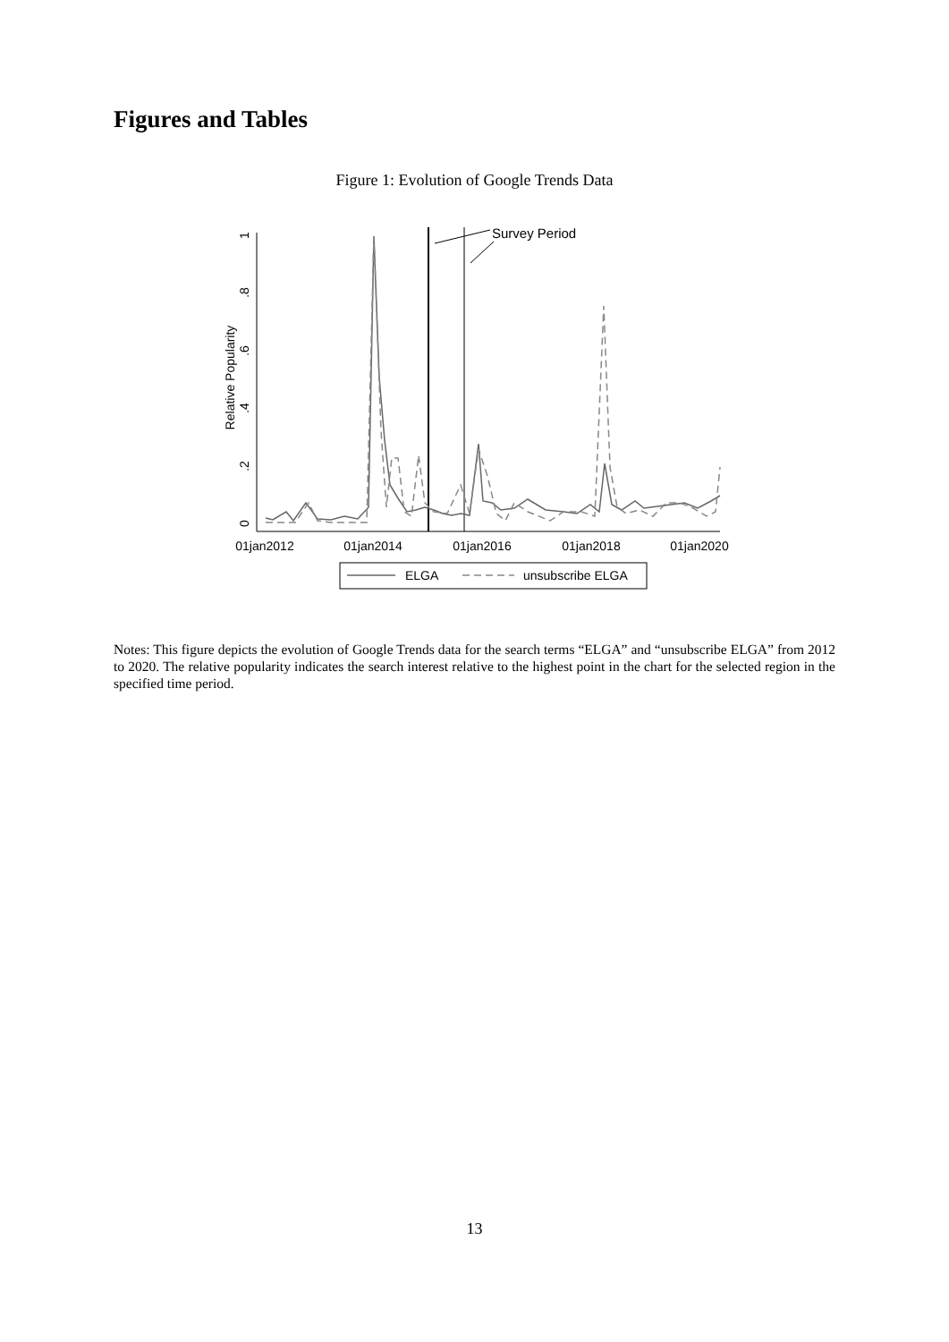Figures and Tables
Figure 1: Evolution of Google Trends Data
Relative Popularity
0
.2
.4
.6
.8
1
01jan2012
01jan2014
01jan2016
01jan2018
01jan2020
Survey Period
ELGA
unsubscribe ELGA
Notes: This figure depicts the evolution of Google Trends data for the search terms “ELGA” and “unsubscribe ELGA” from 2012 to 2020. The relative popularity indicates the search interest relative to the highest point in the chart for the selected region in the specified time period.
13